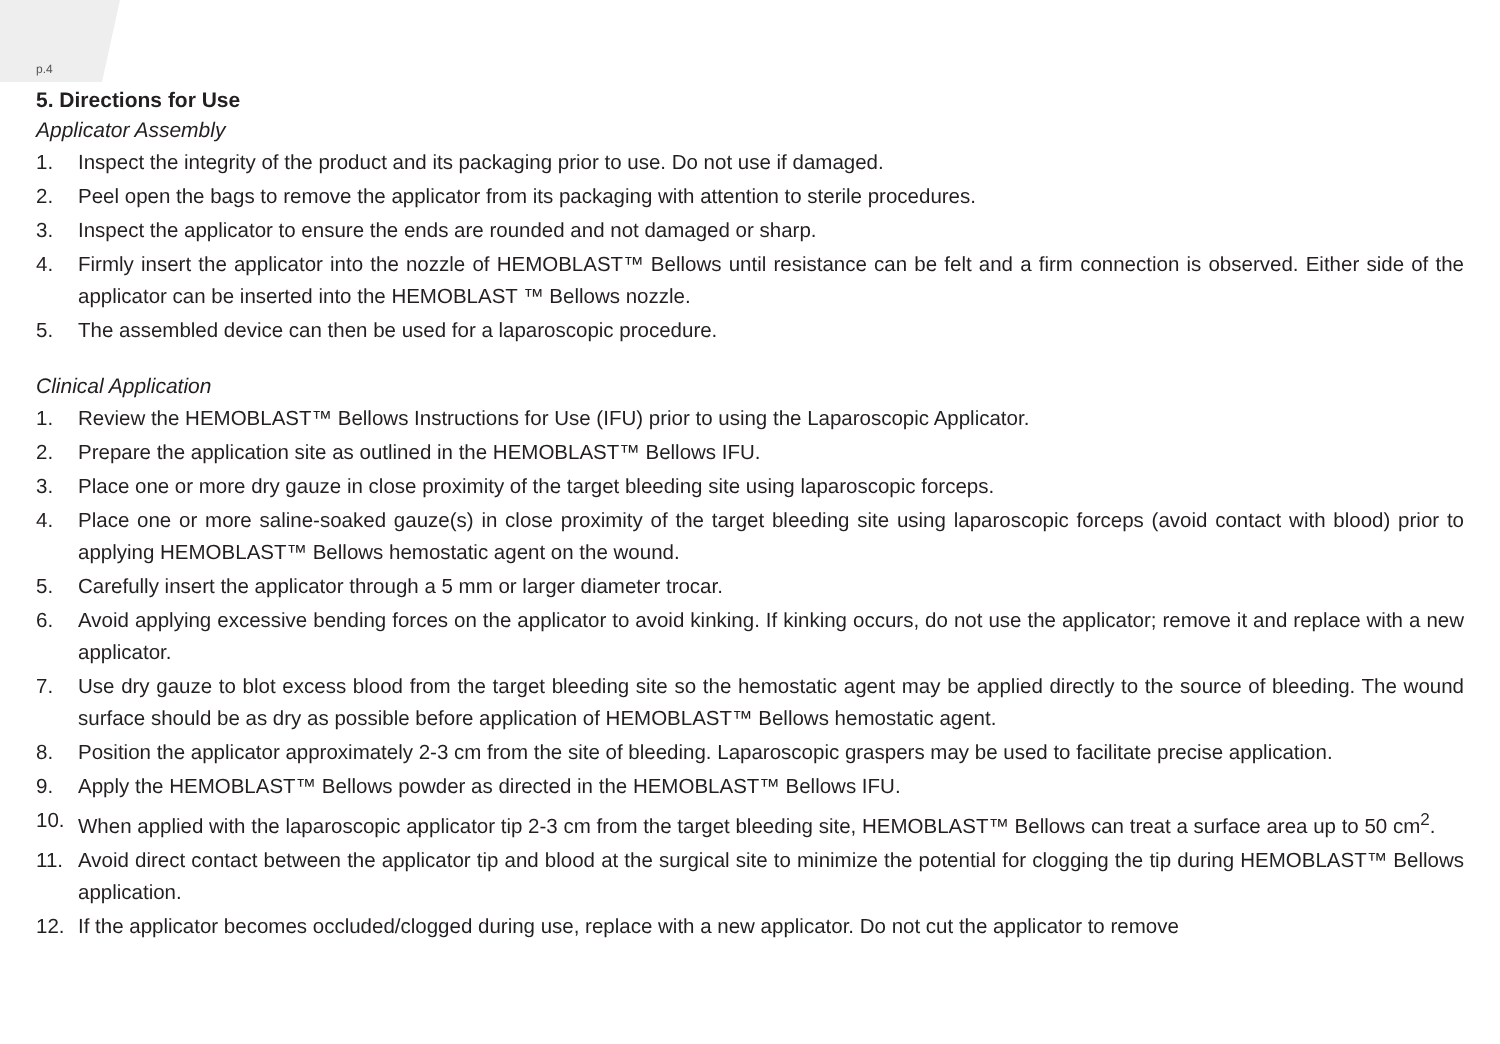p.4
5. Directions for Use
Applicator Assembly
1. Inspect the integrity of the product and its packaging prior to use. Do not use if damaged.
2. Peel open the bags to remove the applicator from its packaging with attention to sterile procedures.
3. Inspect the applicator to ensure the ends are rounded and not damaged or sharp.
4. Firmly insert the applicator into the nozzle of HEMOBLAST™ Bellows until resistance can be felt and a firm connection is observed. Either side of the applicator can be inserted into the HEMOBLAST ™ Bellows nozzle.
5. The assembled device can then be used for a laparoscopic procedure.
Clinical Application
1. Review the HEMOBLAST™ Bellows Instructions for Use (IFU) prior to using the Laparoscopic Applicator.
2. Prepare the application site as outlined in the HEMOBLAST™ Bellows IFU.
3. Place one or more dry gauze in close proximity of the target bleeding site using laparoscopic forceps.
4. Place one or more saline-soaked gauze(s) in close proximity of the target bleeding site using laparoscopic forceps (avoid contact with blood) prior to applying HEMOBLAST™ Bellows hemostatic agent on the wound.
5. Carefully insert the applicator through a 5 mm or larger diameter trocar.
6. Avoid applying excessive bending forces on the applicator to avoid kinking. If kinking occurs, do not use the applicator; remove it and replace with a new applicator.
7. Use dry gauze to blot excess blood from the target bleeding site so the hemostatic agent may be applied directly to the source of bleeding. The wound surface should be as dry as possible before application of HEMOBLAST™ Bellows hemostatic agent.
8. Position the applicator approximately 2-3 cm from the site of bleeding. Laparoscopic graspers may be used to facilitate precise application.
9. Apply the HEMOBLAST™ Bellows powder as directed in the HEMOBLAST™ Bellows IFU.
10. When applied with the laparoscopic applicator tip 2-3 cm from the target bleeding site, HEMOBLAST™ Bellows can treat a surface area up to 50 cm<sup>2</sup>.
11. Avoid direct contact between the applicator tip and blood at the surgical site to minimize the potential for clogging the tip during HEMOBLAST™ Bellows application.
12. If the applicator becomes occluded/clogged during use, replace with a new applicator. Do not cut the applicator to remove